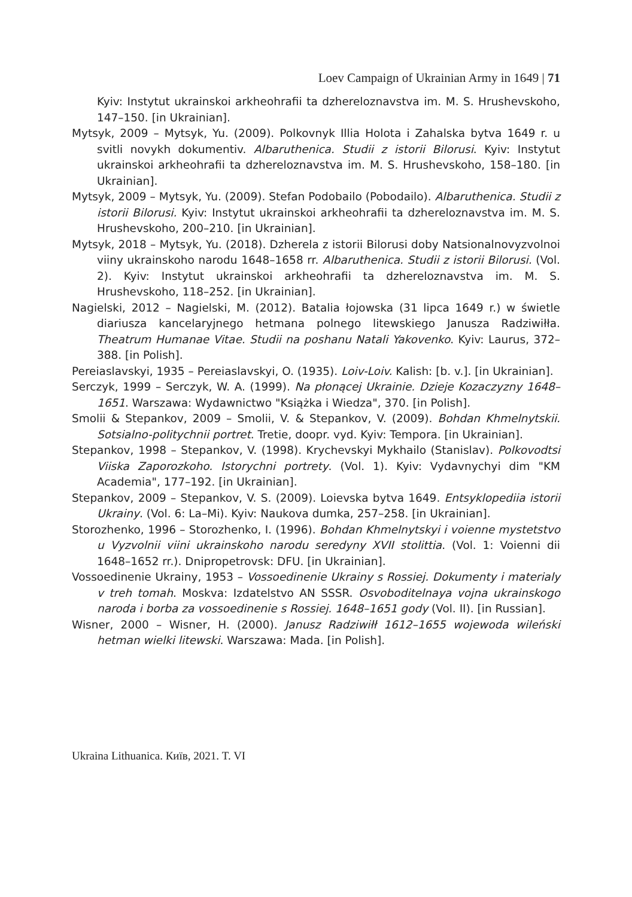Loev Campaign of Ukrainian Army in 1649 | 71
Kyiv: Instytut ukrainskoi arkheohrafii ta dzhereloznavstva im. M. S. Hrushevskoho, 147–150. [in Ukrainian].
Mytsyk, 2009 – Mytsyk, Yu. (2009). Polkovnyk Illia Holota i Zahalska bytva 1649 r. u svitli novykh dokumentiv. Albaruthenica. Studii z istorii Bilorusi. Kyiv: Instytut ukrainskoi arkheohrafii ta dzhereloznavstva im. M. S. Hrushevskoho, 158–180. [in Ukrainian].
Mytsyk, 2009 – Mytsyk, Yu. (2009). Stefan Podobailo (Pobodailo). Albaruthenica. Studii z istorii Bilorusi. Kyiv: Instytut ukrainskoi arkheohrafii ta dzhereloznavstva im. M. S. Hrushevskoho, 200–210. [in Ukrainian].
Mytsyk, 2018 – Mytsyk, Yu. (2018). Dzherela z istorii Bilorusi doby Natsionalnovyzvolnoi viiny ukrainskoho narodu 1648–1658 rr. Albaruthenica. Studii z istorii Bilorusi. (Vol. 2). Kyiv: Instytut ukrainskoi arkheohrafii ta dzhereloznavstva im. M. S. Hrushevskoho, 118–252. [in Ukrainian].
Nagielski, 2012 – Nagielski, M. (2012). Batalia łojowska (31 lipca 1649 r.) w świetle diariusza kancelaryjnego hetmana polnego litewskiego Janusza Radziwiłła. Theatrum Humanae Vitae. Studii na poshanu Natali Yakovenko. Kyiv: Laurus, 372–388. [in Polish].
Pereiaslavskyi, 1935 – Pereiaslavskyi, O. (1935). Loiv-Loiv. Kalish: [b. v.]. [in Ukrainian].
Serczyk, 1999 – Serczyk, W. A. (1999). Na płonącej Ukrainie. Dzieje Kozaczyzny 1648–1651. Warszawa: Wydawnictwo "Książka i Wiedza", 370. [in Polish].
Smolii & Stepankov, 2009 – Smolii, V. & Stepankov, V. (2009). Bohdan Khmelnytskii. Sotsialno-politychnii portret. Tretie, doopr. vyd. Kyiv: Tempora. [in Ukrainian].
Stepankov, 1998 – Stepankov, V. (1998). Krychevskyi Mykhailo (Stanislav). Polkovodtsi Viiska Zaporozkoho. Istorychni portrety. (Vol. 1). Kyiv: Vydavnychyi dim "KM Academia", 177–192. [in Ukrainian].
Stepankov, 2009 – Stepankov, V. S. (2009). Loievska bytva 1649. Entsyklopediia istorii Ukrainy. (Vol. 6: La–Mi). Kyiv: Naukova dumka, 257–258. [in Ukrainian].
Storozhenko, 1996 – Storozhenko, I. (1996). Bohdan Khmelnytskyi i voienne mystetstvo u Vyzvolnii viini ukrainskoho narodu seredyny XVII stolittia. (Vol. 1: Voienni dii 1648–1652 rr.). Dnipropetrovsk: DFU. [in Ukrainian].
Vossoedinenie Ukrainy, 1953 – Vossoedinenie Ukrainy s Rossiej. Dokumenty i materialy v treh tomah. Moskva: Izdatelstvo AN SSSR. Osvoboditelnaya vojna ukrainskogo naroda i borba za vossoedinenie s Rossiej. 1648–1651 gody (Vol. II). [in Russian].
Wisner, 2000 – Wisner, H. (2000). Janusz Radziwiłł 1612–1655 wojewoda wileński hetman wielki litewski. Warszawa: Mada. [in Polish].
Ukraina Lithuanica. Київ, 2021. T. VI